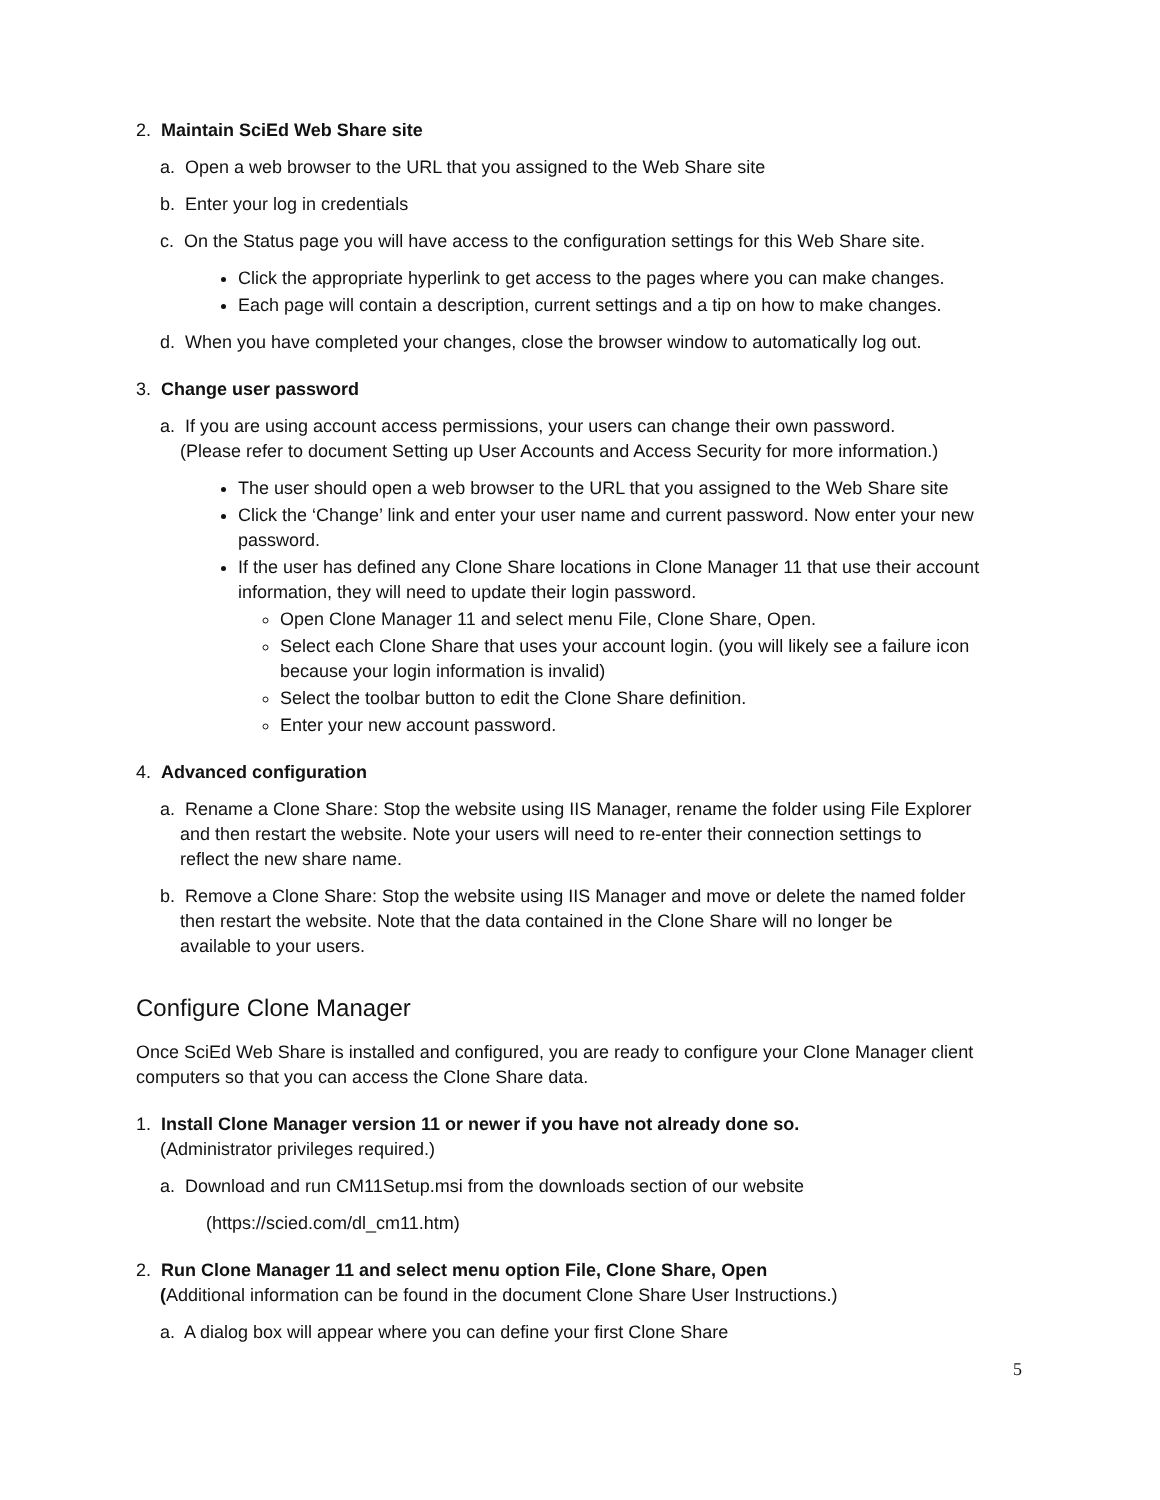2. Maintain SciEd Web Share site
a. Open a web browser to the URL that you assigned to the Web Share site
b. Enter your log in credentials
c. On the Status page you will have access to the configuration settings for this Web Share site.
Click the appropriate hyperlink to get access to the pages where you can make changes.
Each page will contain a description, current settings and a tip on how to make changes.
d. When you have completed your changes, close the browser window to automatically log out.
3. Change user password
a. If you are using account access permissions, your users can change their own password.
(Please refer to document Setting up User Accounts and Access Security for more information.)
The user should open a web browser to the URL that you assigned to the Web Share site
Click the ‘Change’ link and enter your user name and current password. Now enter your new password.
If the user has defined any Clone Share locations in Clone Manager 11 that use their account information, they will need to update their login password.
Open Clone Manager 11 and select menu File, Clone Share, Open.
Select each Clone Share that uses your account login. (you will likely see a failure icon because your login information is invalid)
Select the toolbar button to edit the Clone Share definition.
Enter your new account password.
4. Advanced configuration
a. Rename a Clone Share: Stop the website using IIS Manager, rename the folder using File Explorer
and then restart the website. Note your users will need to re-enter their connection settings to
reflect the new share name.
b. Remove a Clone Share: Stop the website using IIS Manager and move or delete the named folder
then restart the website. Note that the data contained in the Clone Share will no longer be
available to your users.
Configure Clone Manager
Once SciEd Web Share is installed and configured, you are ready to configure your Clone Manager client computers so that you can access the Clone Share data.
1. Install Clone Manager version 11 or newer if you have not already done so.
(Administrator privileges required.)
a. Download and run CM11Setup.msi from the downloads section of our website
(https://scied.com/dl_cm11.htm)
2. Run Clone Manager 11 and select menu option File, Clone Share, Open
(Additional information can be found in the document Clone Share User Instructions.)
a. A dialog box will appear where you can define your first Clone Share
5